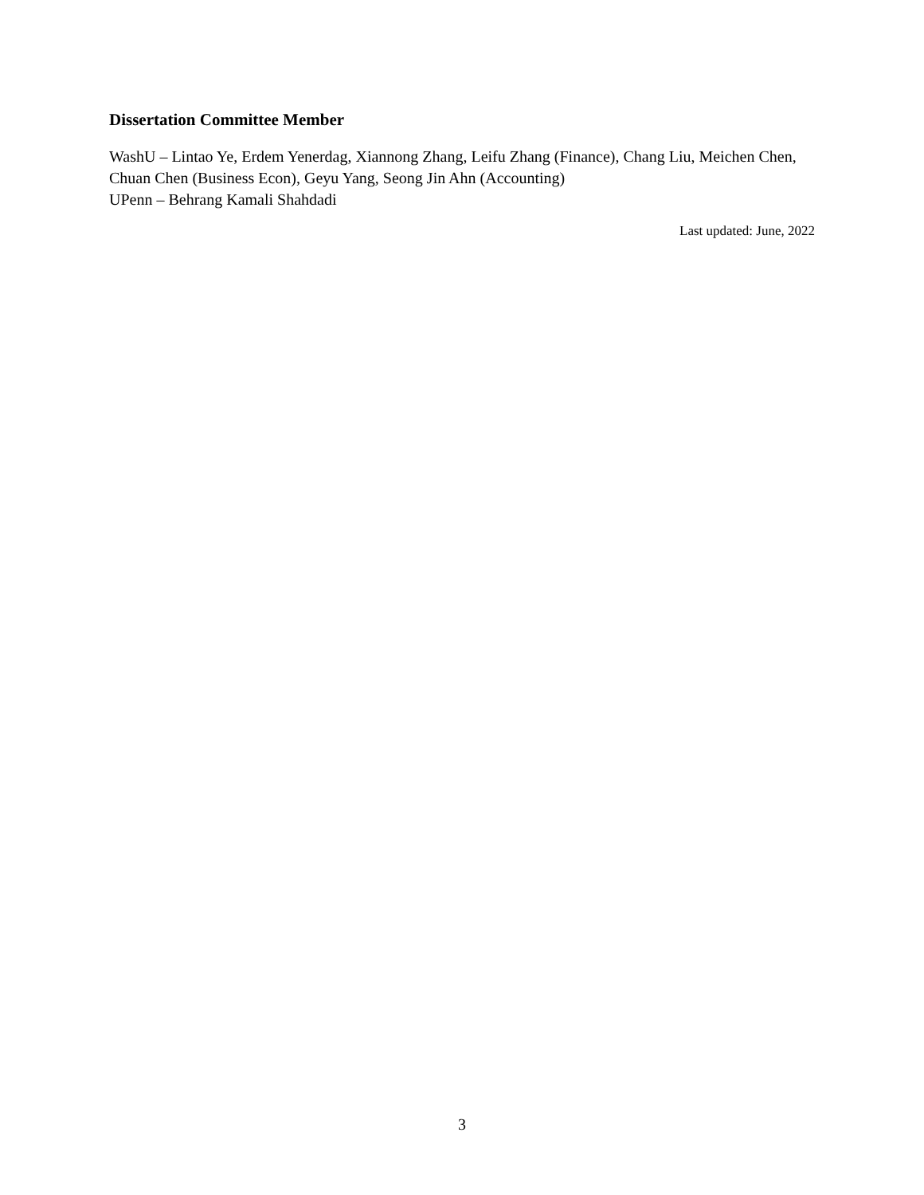Dissertation Committee Member
WashU – Lintao Ye, Erdem Yenerdag, Xiannong Zhang, Leifu Zhang (Finance), Chang Liu, Meichen Chen, Chuan Chen (Business Econ), Geyu Yang, Seong Jin Ahn (Accounting)
UPenn – Behrang Kamali Shahdadi
Last updated: June, 2022
3